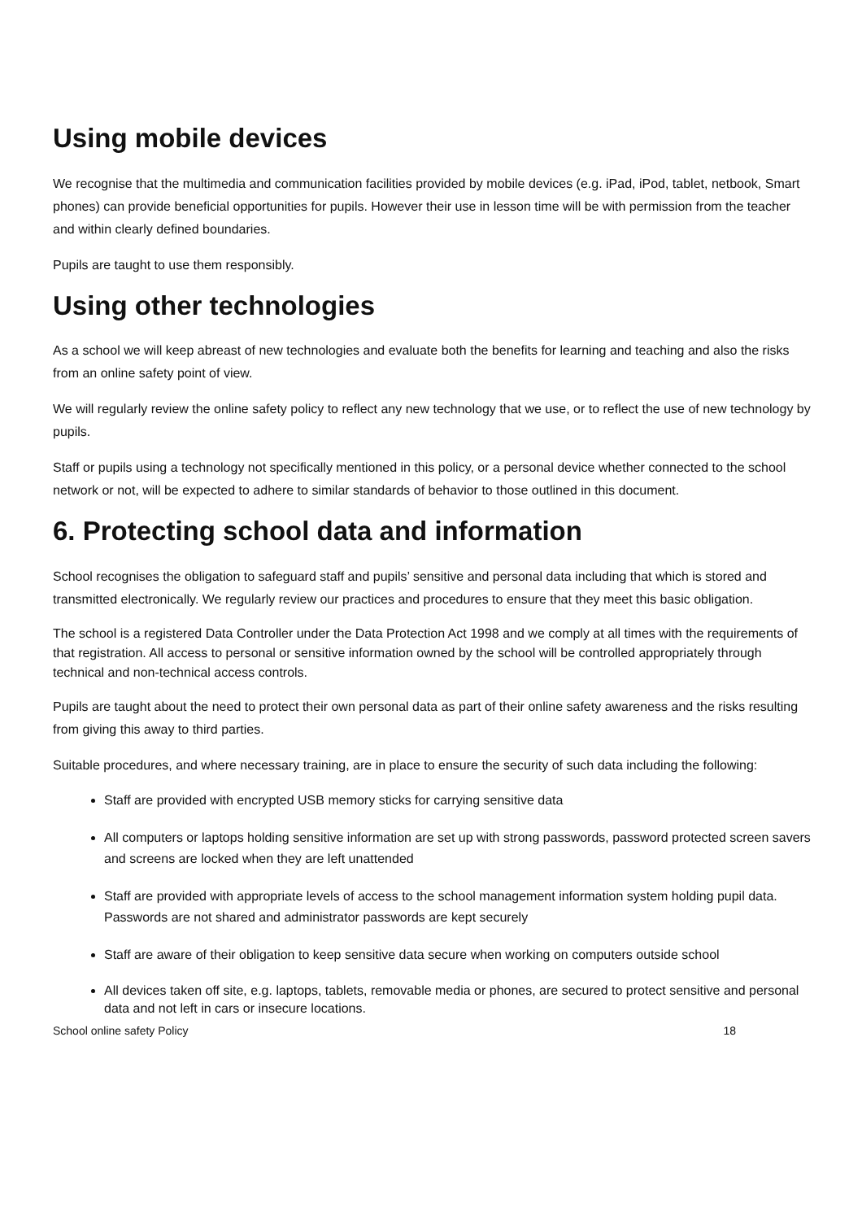Using mobile devices
We recognise that the multimedia and communication facilities provided by mobile devices (e.g. iPad, iPod, tablet, netbook, Smart phones) can provide beneficial opportunities for pupils. However their use in lesson time will be with permission from the teacher and within clearly defined boundaries.
Pupils are taught to use them responsibly.
Using other technologies
As a school we will keep abreast of new technologies and evaluate both the benefits for learning and teaching and also the risks from an online safety point of view.
We will regularly review the online safety policy to reflect any new technology that we use, or to reflect the use of new technology by pupils.
Staff or pupils using a technology not specifically mentioned in this policy, or a personal device whether connected to the school network or not, will be expected to adhere to similar standards of behavior to those outlined in this document.
6. Protecting school data and information
School recognises the obligation to safeguard staff and pupils’ sensitive and personal data including that which is stored and transmitted electronically. We regularly review our practices and procedures to ensure that they meet this basic obligation.
The school is a registered Data Controller under the Data Protection Act 1998 and we comply at all times with the requirements of that registration. All access to personal or sensitive information owned by the school will be controlled appropriately through technical and non-technical access controls.
Pupils are taught about the need to protect their own personal data as part of their online safety awareness and the risks resulting from giving this away to third parties.
Suitable procedures, and where necessary training, are in place to ensure the security of such data including the following:
Staff are provided with encrypted USB memory sticks for carrying sensitive data
All computers or laptops holding sensitive information are set up with strong passwords, password protected screen savers and screens are locked when they are left unattended
Staff are provided with appropriate levels of access to the school management information system holding pupil data. Passwords are not shared and administrator passwords are kept securely
Staff are aware of their obligation to keep sensitive data secure when working on computers outside school
All devices taken off site, e.g. laptops, tablets, removable media or phones, are secured to protect sensitive and personal data and not left in cars or insecure locations.
School online safety Policy 18